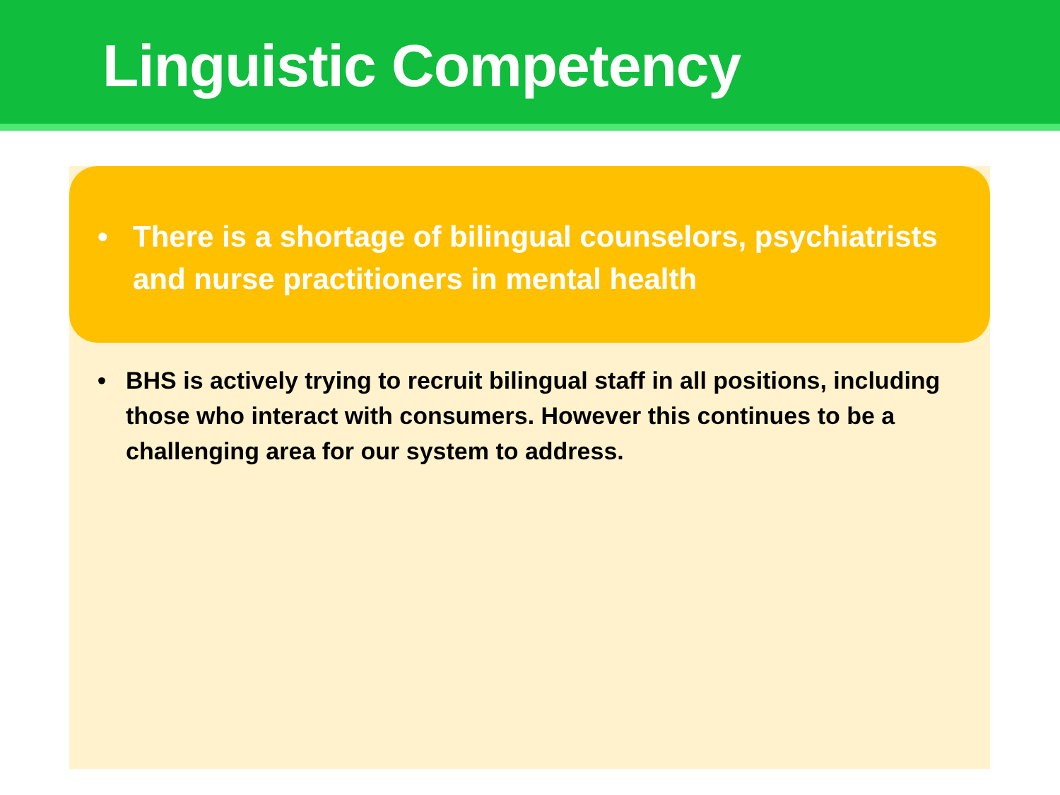Linguistic Competency
• There is a shortage of bilingual counselors, psychiatrists and nurse practitioners in mental health
• BHS is actively trying to recruit bilingual staff in all positions, including those who interact with consumers. However this continues to be a challenging area for our system to address.